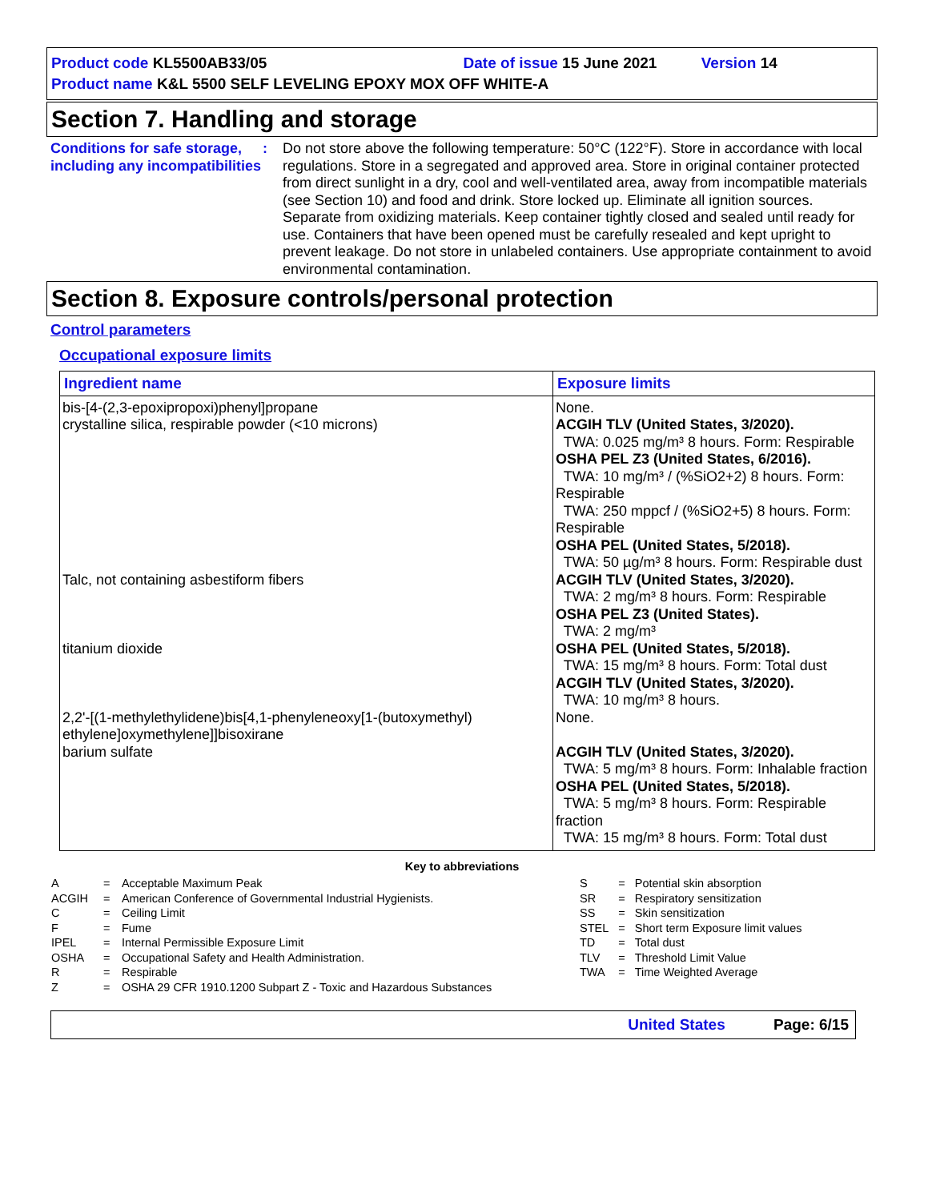Product code KL5500AB33/05 Date of issue 15 June 2021 Version 14
Product name K&L 5500 SELF LEVELING EPOXY MOX OFF WHITE-A
Section 7. Handling and storage
Conditions for safe storage, including any incompatibilities
: Do not store above the following temperature: 50°C (122°F). Store in accordance with local regulations. Store in a segregated and approved area. Store in original container protected from direct sunlight in a dry, cool and well-ventilated area, away from incompatible materials (see Section 10) and food and drink. Store locked up. Eliminate all ignition sources. Separate from oxidizing materials. Keep container tightly closed and sealed until ready for use. Containers that have been opened must be carefully resealed and kept upright to prevent leakage. Do not store in unlabeled containers. Use appropriate containment to avoid environmental contamination.
Section 8. Exposure controls/personal protection
Control parameters
Occupational exposure limits
| Ingredient name | Exposure limits |
| --- | --- |
| bis-[4-(2,3-epoxipropoxi)phenyl]propane | None. |
| crystalline silica, respirable powder (<10 microns) | ACGIH TLV (United States, 3/2020). TWA: 0.025 mg/m³ 8 hours. Form: Respirable OSHA PEL Z3 (United States, 6/2016). TWA: 10 mg/m³ / (%SiO2+2) 8 hours. Form: Respirable TWA: 250 mppcf / (%SiO2+5) 8 hours. Form: Respirable OSHA PEL (United States, 5/2018). TWA: 50 µg/m³ 8 hours. Form: Respirable dust |
| Talc, not containing asbestiform fibers | ACGIH TLV (United States, 3/2020). TWA: 2 mg/m³ 8 hours. Form: Respirable OSHA PEL Z3 (United States). TWA: 2 mg/m³ |
| titanium dioxide | OSHA PEL (United States, 5/2018). TWA: 15 mg/m³ 8 hours. Form: Total dust ACGIH TLV (United States, 3/2020). TWA: 10 mg/m³ 8 hours. |
| 2,2'-[(1-methylethylidene)bis[4,1-phenyleneoxy[1-(butoxymethyl) ethylene]oxymethylene]]bisoxirane | None. |
| barium sulfate | ACGIH TLV (United States, 3/2020). TWA: 5 mg/m³ 8 hours. Form: Inhalable fraction OSHA PEL (United States, 5/2018). TWA: 5 mg/m³ 8 hours. Form: Respirable fraction TWA: 15 mg/m³ 8 hours. Form: Total dust |
Key to abbreviations
| A | = | Acceptable Maximum Peak |
| ACGIH | = | American Conference of Governmental Industrial Hygienists. |
| C | = | Ceiling Limit |
| F | = | Fume |
| IPEL | = | Internal Permissible Exposure Limit |
| OSHA | = | Occupational Safety and Health Administration. |
| R | = | Respirable |
| Z | = | OSHA 29 CFR 1910.1200 Subpart Z - Toxic and Hazardous Substances |
| S | = | Potential skin absorption |
| SR | = | Respiratory sensitization |
| SS | = | Skin sensitization |
| STEL | = | Short term Exposure limit values |
| TD | = | Total dust |
| TLV | = | Threshold Limit Value |
| TWA | = | Time Weighted Average |
United States Page: 6/15